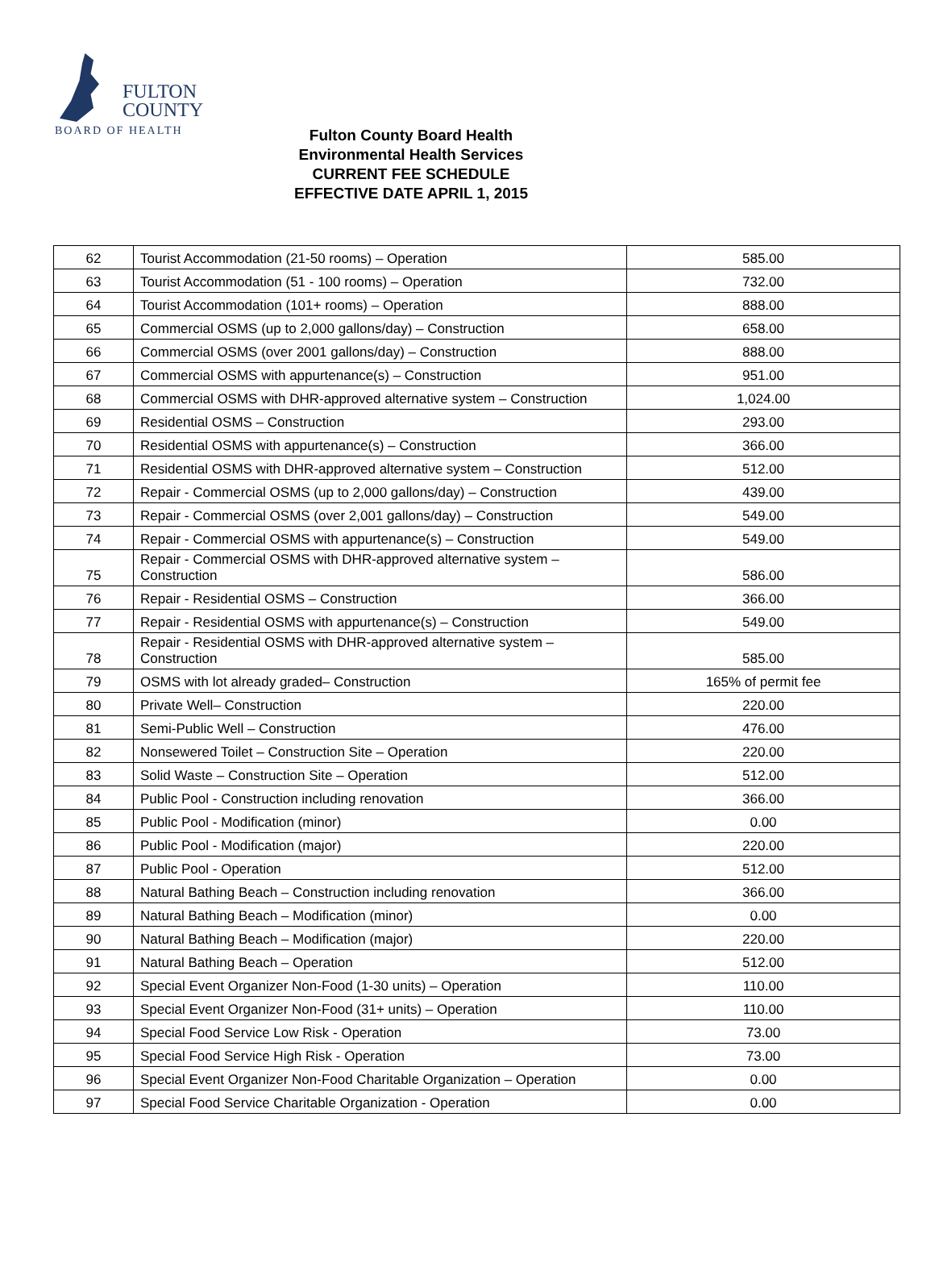FULTON
COUNTY
BOARD OF HEALTH
Fulton County Board Health
Environmental Health Services
CURRENT FEE SCHEDULE
EFFECTIVE DATE APRIL 1, 2015
| 62 | Tourist Accommodation (21-50 rooms) – Operation | 585.00 |
| 63 | Tourist Accommodation (51 - 100 rooms) – Operation | 732.00 |
| 64 | Tourist Accommodation (101+ rooms) – Operation | 888.00 |
| 65 | Commercial OSMS (up to 2,000 gallons/day) – Construction | 658.00 |
| 66 | Commercial OSMS (over 2001 gallons/day) – Construction | 888.00 |
| 67 | Commercial OSMS with appurtenance(s) – Construction | 951.00 |
| 68 | Commercial OSMS with DHR-approved alternative system – Construction | 1,024.00 |
| 69 | Residential OSMS – Construction | 293.00 |
| 70 | Residential OSMS with appurtenance(s) – Construction | 366.00 |
| 71 | Residential OSMS with DHR-approved alternative system – Construction | 512.00 |
| 72 | Repair - Commercial OSMS (up to 2,000 gallons/day) – Construction | 439.00 |
| 73 | Repair - Commercial OSMS (over 2,001 gallons/day) – Construction | 549.00 |
| 74 | Repair - Commercial OSMS with appurtenance(s) – Construction | 549.00 |
| 75 | Repair - Commercial OSMS with DHR-approved alternative system – Construction | 586.00 |
| 76 | Repair - Residential OSMS – Construction | 366.00 |
| 77 | Repair - Residential OSMS with appurtenance(s) – Construction | 549.00 |
| 78 | Repair - Residential OSMS with DHR-approved alternative system – Construction | 585.00 |
| 79 | OSMS with lot already graded– Construction | 165% of permit fee |
| 80 | Private Well– Construction | 220.00 |
| 81 | Semi-Public Well – Construction | 476.00 |
| 82 | Nonsewered Toilet – Construction Site – Operation | 220.00 |
| 83 | Solid Waste – Construction Site – Operation | 512.00 |
| 84 | Public Pool - Construction including renovation | 366.00 |
| 85 | Public Pool - Modification (minor) | 0.00 |
| 86 | Public Pool - Modification (major) | 220.00 |
| 87 | Public Pool - Operation | 512.00 |
| 88 | Natural Bathing Beach – Construction including renovation | 366.00 |
| 89 | Natural Bathing Beach – Modification (minor) | 0.00 |
| 90 | Natural Bathing Beach – Modification (major) | 220.00 |
| 91 | Natural Bathing Beach – Operation | 512.00 |
| 92 | Special Event Organizer Non-Food (1-30 units) – Operation | 110.00 |
| 93 | Special Event Organizer Non-Food (31+ units) – Operation | 110.00 |
| 94 | Special Food Service Low Risk - Operation | 73.00 |
| 95 | Special Food Service High Risk - Operation | 73.00 |
| 96 | Special Event Organizer Non-Food Charitable Organization – Operation | 0.00 |
| 97 | Special Food Service Charitable Organization - Operation | 0.00 |